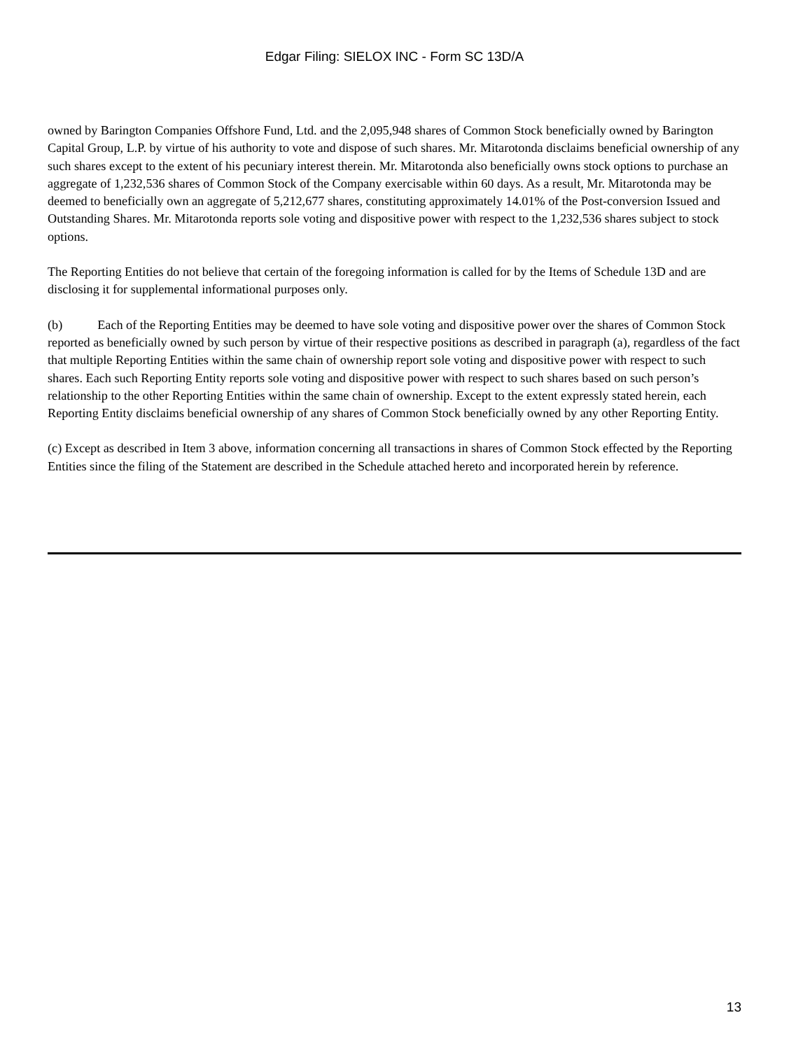Edgar Filing: SIELOX INC - Form SC 13D/A
owned by Barington Companies Offshore Fund, Ltd. and the 2,095,948 shares of Common Stock beneficially owned by Barington Capital Group, L.P. by virtue of his authority to vote and dispose of such shares. Mr. Mitarotonda disclaims beneficial ownership of any such shares except to the extent of his pecuniary interest therein. Mr. Mitarotonda also beneficially owns stock options to purchase an aggregate of 1,232,536 shares of Common Stock of the Company exercisable within 60 days. As a result, Mr. Mitarotonda may be deemed to beneficially own an aggregate of 5,212,677 shares, constituting approximately 14.01% of the Post-conversion Issued and Outstanding Shares. Mr. Mitarotonda reports sole voting and dispositive power with respect to the 1,232,536 shares subject to stock options.
The Reporting Entities do not believe that certain of the foregoing information is called for by the Items of Schedule 13D and are disclosing it for supplemental informational purposes only.
(b) Each of the Reporting Entities may be deemed to have sole voting and dispositive power over the shares of Common Stock reported as beneficially owned by such person by virtue of their respective positions as described in paragraph (a), regardless of the fact that multiple Reporting Entities within the same chain of ownership report sole voting and dispositive power with respect to such shares. Each such Reporting Entity reports sole voting and dispositive power with respect to such shares based on such person’s relationship to the other Reporting Entities within the same chain of ownership. Except to the extent expressly stated herein, each Reporting Entity disclaims beneficial ownership of any shares of Common Stock beneficially owned by any other Reporting Entity.
(c) Except as described in Item 3 above, information concerning all transactions in shares of Common Stock effected by the Reporting Entities since the filing of the Statement are described in the Schedule attached hereto and incorporated herein by reference.
13